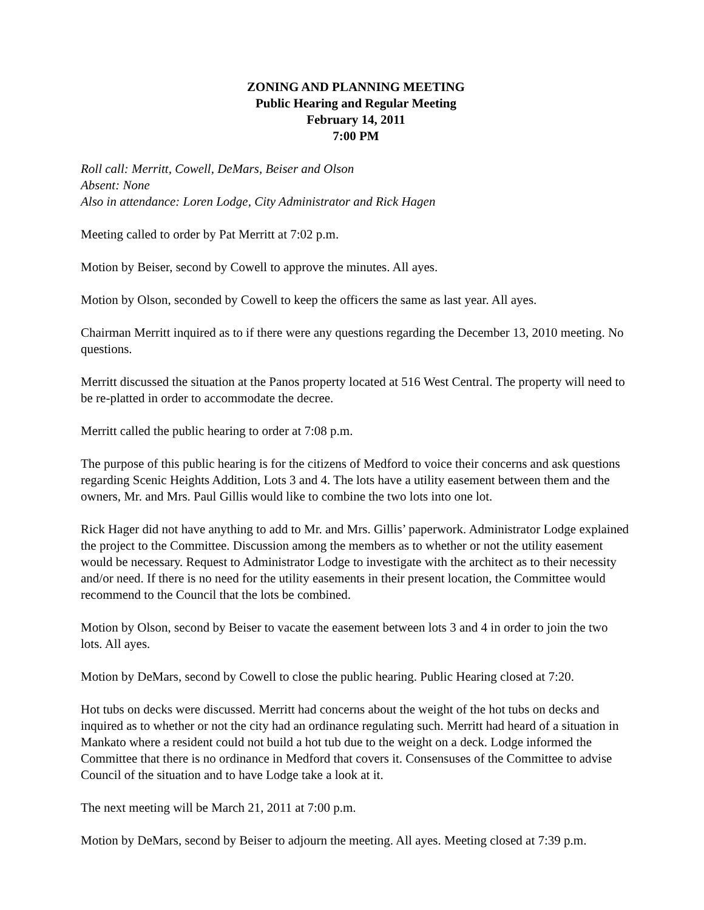ZONING AND PLANNING MEETING
Public Hearing and Regular Meeting
February 14, 2011
7:00 PM
Roll call: Merritt, Cowell, DeMars, Beiser and Olson
Absent: None
Also in attendance: Loren Lodge, City Administrator and Rick Hagen
Meeting called to order by Pat Merritt at 7:02 p.m.
Motion by Beiser, second by Cowell to approve the minutes. All ayes.
Motion by Olson, seconded by Cowell to keep the officers the same as last year. All ayes.
Chairman Merritt inquired as to if there were any questions regarding the December 13, 2010 meeting. No questions.
Merritt discussed the situation at the Panos property located at 516 West Central. The property will need to be re-platted in order to accommodate the decree.
Merritt called the public hearing to order at 7:08 p.m.
The purpose of this public hearing is for the citizens of Medford to voice their concerns and ask questions regarding Scenic Heights Addition, Lots 3 and 4. The lots have a utility easement between them and the owners, Mr. and Mrs. Paul Gillis would like to combine the two lots into one lot.
Rick Hager did not have anything to add to Mr. and Mrs. Gillis’ paperwork. Administrator Lodge explained the project to the Committee. Discussion among the members as to whether or not the utility easement would be necessary. Request to Administrator Lodge to investigate with the architect as to their necessity and/or need. If there is no need for the utility easements in their present location, the Committee would recommend to the Council that the lots be combined.
Motion by Olson, second by Beiser to vacate the easement between lots 3 and 4 in order to join the two lots. All ayes.
Motion by DeMars, second by Cowell to close the public hearing. Public Hearing closed at 7:20.
Hot tubs on decks were discussed. Merritt had concerns about the weight of the hot tubs on decks and inquired as to whether or not the city had an ordinance regulating such. Merritt had heard of a situation in Mankato where a resident could not build a hot tub due to the weight on a deck. Lodge informed the Committee that there is no ordinance in Medford that covers it. Consensuses of the Committee to advise Council of the situation and to have Lodge take a look at it.
The next meeting will be March 21, 2011 at 7:00 p.m.
Motion by DeMars, second by Beiser to adjourn the meeting. All ayes. Meeting closed at 7:39 p.m.